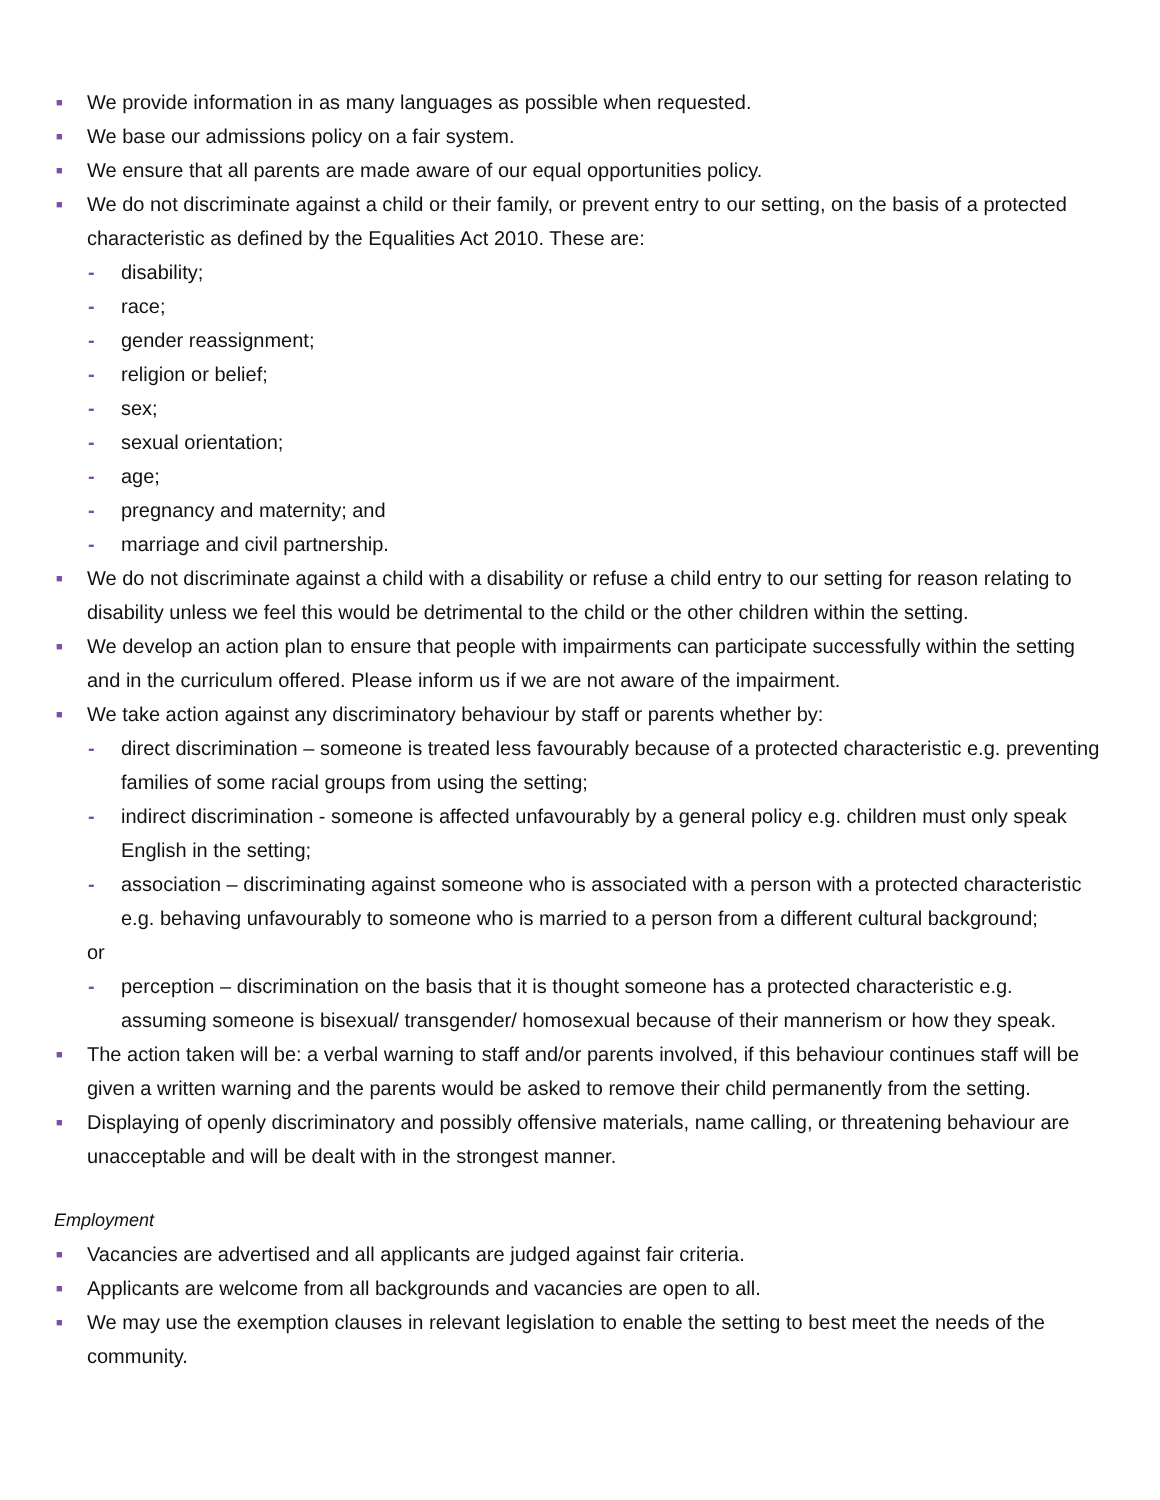■ We provide information in as many languages as possible when requested.
■ We base our admissions policy on a fair system.
■ We ensure that all parents are made aware of our equal opportunities policy.
■ We do not discriminate against a child or their family, or prevent entry to our setting, on the basis of a protected characteristic as defined by the Equalities Act 2010. These are:
- disability;
- race;
- gender reassignment;
- religion or belief;
- sex;
- sexual orientation;
- age;
- pregnancy and maternity; and
- marriage and civil partnership.
■ We do not discriminate against a child with a disability or refuse a child entry to our setting for reason relating to disability unless we feel this would be detrimental to the child or the other children within the setting.
■ We develop an action plan to ensure that people with impairments can participate successfully within the setting and in the curriculum offered. Please inform us if we are not aware of the impairment.
■ We take action against any discriminatory behaviour by staff or parents whether by:
- direct discrimination – someone is treated less favourably because of a protected characteristic e.g. preventing families of some racial groups from using the setting;
- indirect discrimination - someone is affected unfavourably by a general policy e.g. children must only speak English in the setting;
- association – discriminating against someone who is associated with a person with a protected characteristic e.g. behaving unfavourably to someone who is married to a person from a different cultural background;
or
- perception – discrimination on the basis that it is thought someone has a protected characteristic e.g. assuming someone is bisexual/ transgender/ homosexual because of their mannerism or how they speak.
■ The action taken will be: a verbal warning to staff and/or parents involved, if this behaviour continues staff will be given a written warning and the parents would be asked to remove their child permanently from the setting.
■ Displaying of openly discriminatory and possibly offensive materials, name calling, or threatening behaviour are unacceptable and will be dealt with in the strongest manner.
Employment
■ Vacancies are advertised and all applicants are judged against fair criteria.
■ Applicants are welcome from all backgrounds and vacancies are open to all.
■ We may use the exemption clauses in relevant legislation to enable the setting to best meet the needs of the community.